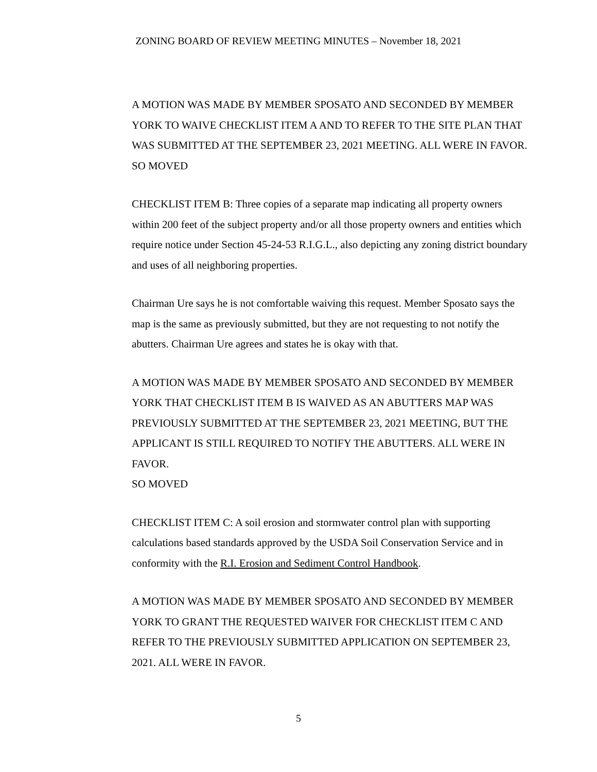ZONING BOARD OF REVIEW MEETING MINUTES – November 18, 2021
A MOTION WAS MADE BY MEMBER SPOSATO AND SECONDED BY MEMBER YORK TO WAIVE CHECKLIST ITEM A AND TO REFER TO THE SITE PLAN THAT WAS SUBMITTED AT THE SEPTEMBER 23, 2021 MEETING. ALL WERE IN FAVOR.
SO MOVED
CHECKLIST ITEM B: Three copies of a separate map indicating all property owners within 200 feet of the subject property and/or all those property owners and entities which require notice under Section 45-24-53 R.I.G.L., also depicting any zoning district boundary and uses of all neighboring properties.
Chairman Ure says he is not comfortable waiving this request. Member Sposato says the map is the same as previously submitted, but they are not requesting to not notify the abutters. Chairman Ure agrees and states he is okay with that.
A MOTION WAS MADE BY MEMBER SPOSATO AND SECONDED BY MEMBER YORK THAT CHECKLIST ITEM B IS WAIVED AS AN ABUTTERS MAP WAS PREVIOUSLY SUBMITTED AT THE SEPTEMBER 23, 2021 MEETING, BUT THE APPLICANT IS STILL REQUIRED TO NOTIFY THE ABUTTERS. ALL WERE IN FAVOR.
SO MOVED
CHECKLIST ITEM C: A soil erosion and stormwater control plan with supporting calculations based standards approved by the USDA Soil Conservation Service and in conformity with the R.I. Erosion and Sediment Control Handbook.
A MOTION WAS MADE BY MEMBER SPOSATO AND SECONDED BY MEMBER YORK TO GRANT THE REQUESTED WAIVER FOR CHECKLIST ITEM C AND REFER TO THE PREVIOUSLY SUBMITTED APPLICATION ON SEPTEMBER 23, 2021. ALL WERE IN FAVOR.
5